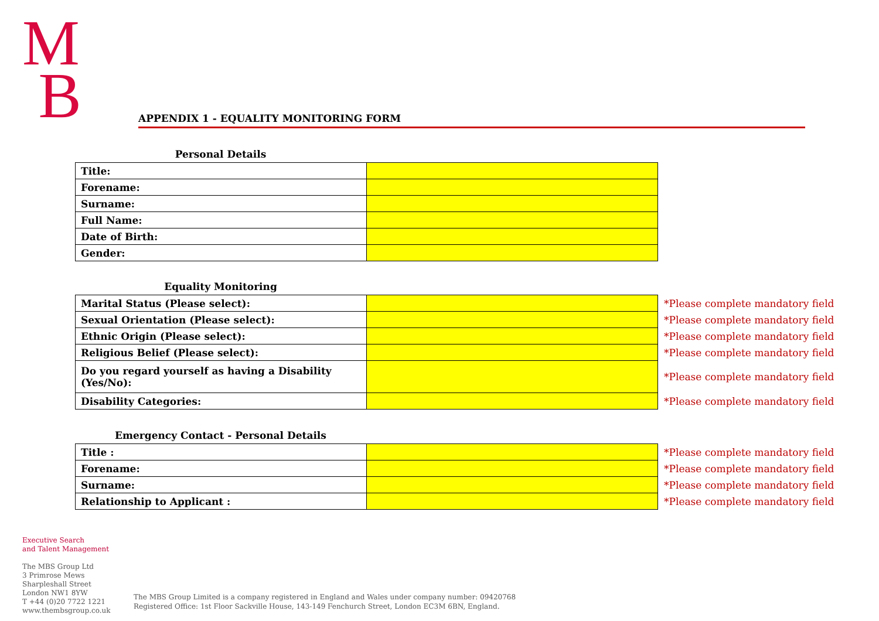M
B
APPENDIX 1 - EQUALITY MONITORING FORM
Personal Details
| Title: | |
| Forename: | |
| Surname: | |
| Full Name: | |
| Date of Birth: | |
| Gender: | |
Equality Monitoring
| Marital Status (Please select): | | *Please complete mandatory field |
| Sexual Orientation (Please select): | | *Please complete mandatory field |
| Ethnic Origin (Please select): | | *Please complete mandatory field |
| Religious Belief (Please select): | | *Please complete mandatory field |
| Do you regard yourself as having a Disability (Yes/No): | | *Please complete mandatory field |
| Disability Categories: | | *Please complete mandatory field |
Emergency Contact - Personal Details
| Title : | | *Please complete mandatory field |
| Forename: | | *Please complete mandatory field |
| Surname: | | *Please complete mandatory field |
| Relationship to Applicant : | | *Please complete mandatory field |
Executive Search
and Talent Management
The MBS Group Ltd
3 Primrose Mews
Sharpleshall Street
London NW1 8YW
T +44 (0)20 7722 1221
www.thembsgroup.co.uk
The MBS Group Limited is a company registered in England and Wales under company number: 09420768
Registered Office: 1st Floor Sackville House, 143-149 Fenchurch Street, London EC3M 6BN, England.